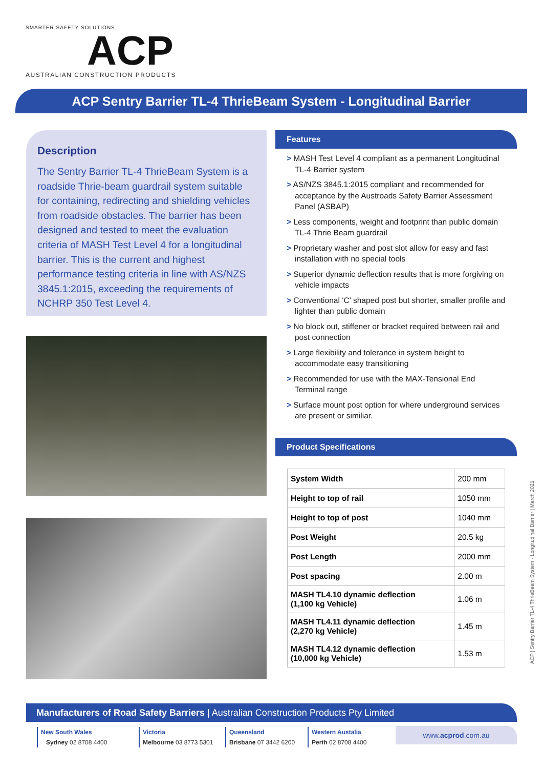SMARTER SAFETY SOLUTIONS
ACP
AUSTRALIAN CONSTRUCTION PRODUCTS
ACP Sentry Barrier TL-4 ThrieBeam System - Longitudinal Barrier
Description
The Sentry Barrier TL-4 ThrieBeam System is a roadside Thrie-beam guardrail system suitable for containing, redirecting and shielding vehicles from roadside obstacles. The barrier has been designed and tested to meet the evaluation criteria of MASH Test Level 4 for a longitudinal barrier. This is the current and highest performance testing criteria in line with AS/NZS 3845.1:2015, exceeding the requirements of NCHRP 350 Test Level 4.
Features
> MASH Test Level 4 compliant as a permanent Longitudinal TL-4 Barrier system
> AS/NZS 3845.1:2015 compliant and recommended for acceptance by the Austroads Safety Barrier Assessment Panel (ASBAP)
> Less components, weight and footprint than public domain TL-4 Thrie Beam guardrail
> Proprietary washer and post slot allow for easy and fast installation with no special tools
> Superior dynamic deflection results that is more forgiving on vehicle impacts
> Conventional ‘C’ shaped post but shorter, smaller profile and lighter than public domain
> No block out, stiffener or bracket required between rail and post connection
> Large flexibility and tolerance in system height to accommodate easy transitioning
> Recommended for use with the MAX-Tensional End Terminal range
> Surface mount post option for where underground services are present or similiar.
Product Specifications
| System Width | 200 mm |
| Height to top of rail | 1050 mm |
| Height to top of post | 1040 mm |
| Post Weight | 20.5 kg |
| Post Length | 2000 mm |
| Post spacing | 2.00 m |
| MASH TL4.10 dynamic deflection (1,100 kg Vehicle) | 1.06 m |
| MASH TL4.11 dynamic deflection (2,270 kg Vehicle) | 1.45 m |
| MASH TL4.12 dynamic deflection (10,000 kg Vehicle) | 1.53 m |
ACP | Sentry Barrier TL-4 ThrieBeam System - Longitudinal Barrier | March 2021
Manufacturers of Road Safety Barriers | Australian Construction Products Pty Limited
New South Wales
Sydney 02 8708 4400
Victoria
Melbourne 03 8773 5301
Queensland
Brisbane 07 3442 6200
Western Austalia
Perth 02 8708 4400
www.acprod.com.au